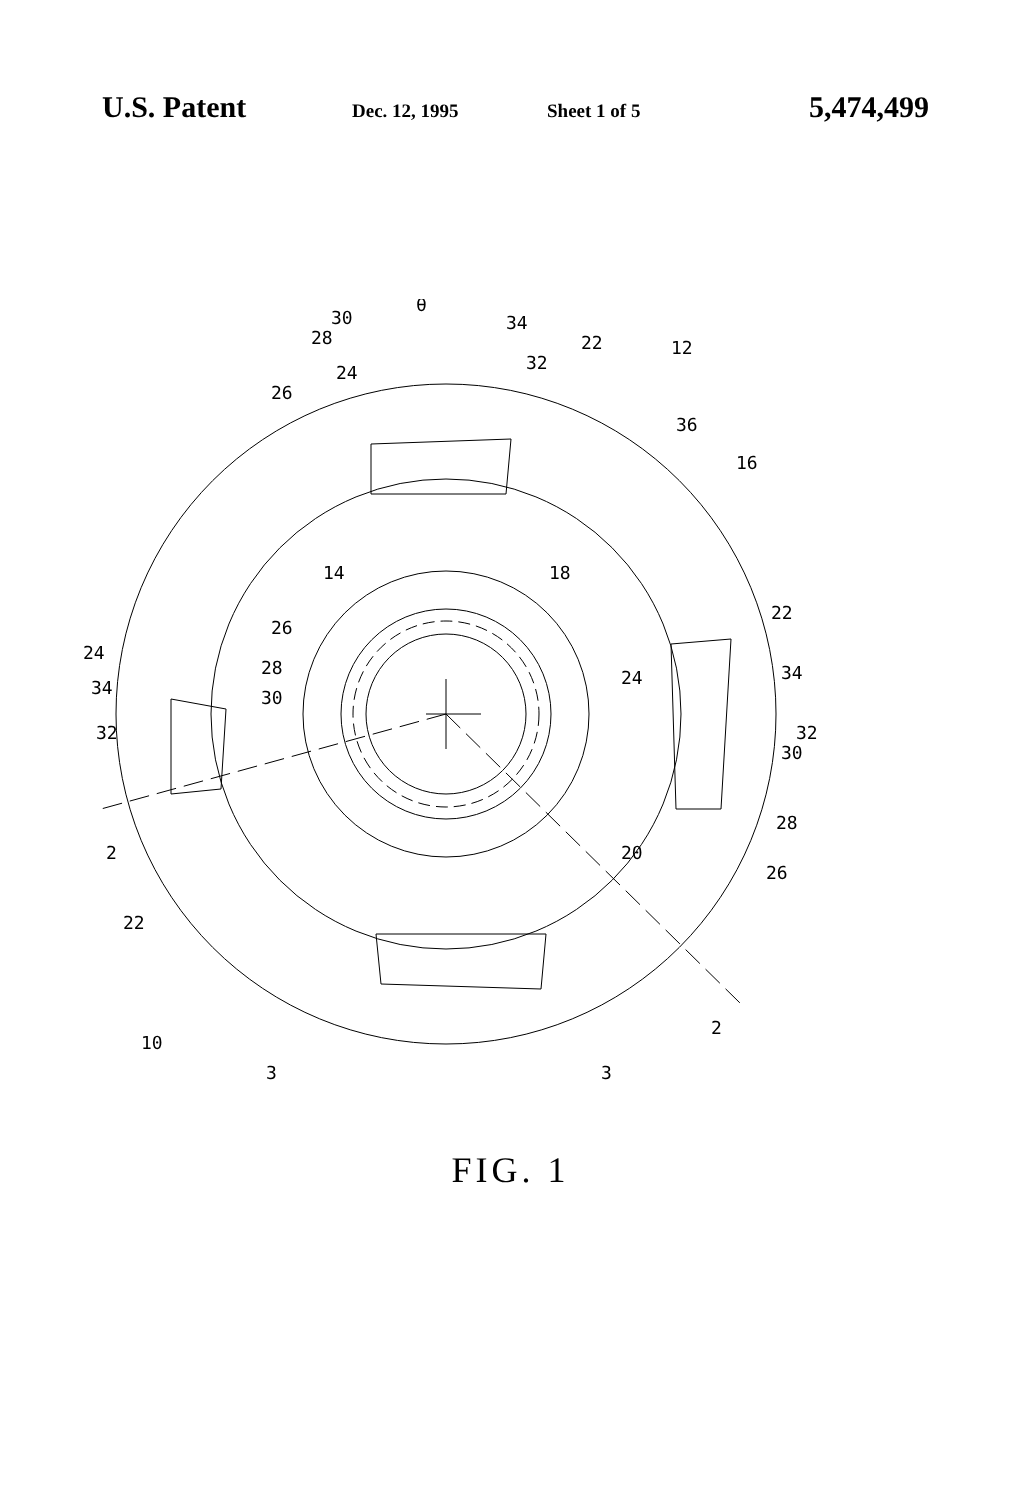U.S. Patent
Dec. 12, 1995 Sheet 1 of 5
5,474,499
30
28
24
26
θ
34
32
22
12
36
16
14
18
26
24
28
34
30
32
22
34
24
32
30
28
26
20
2
22
10
3
3
2
FIG. 1